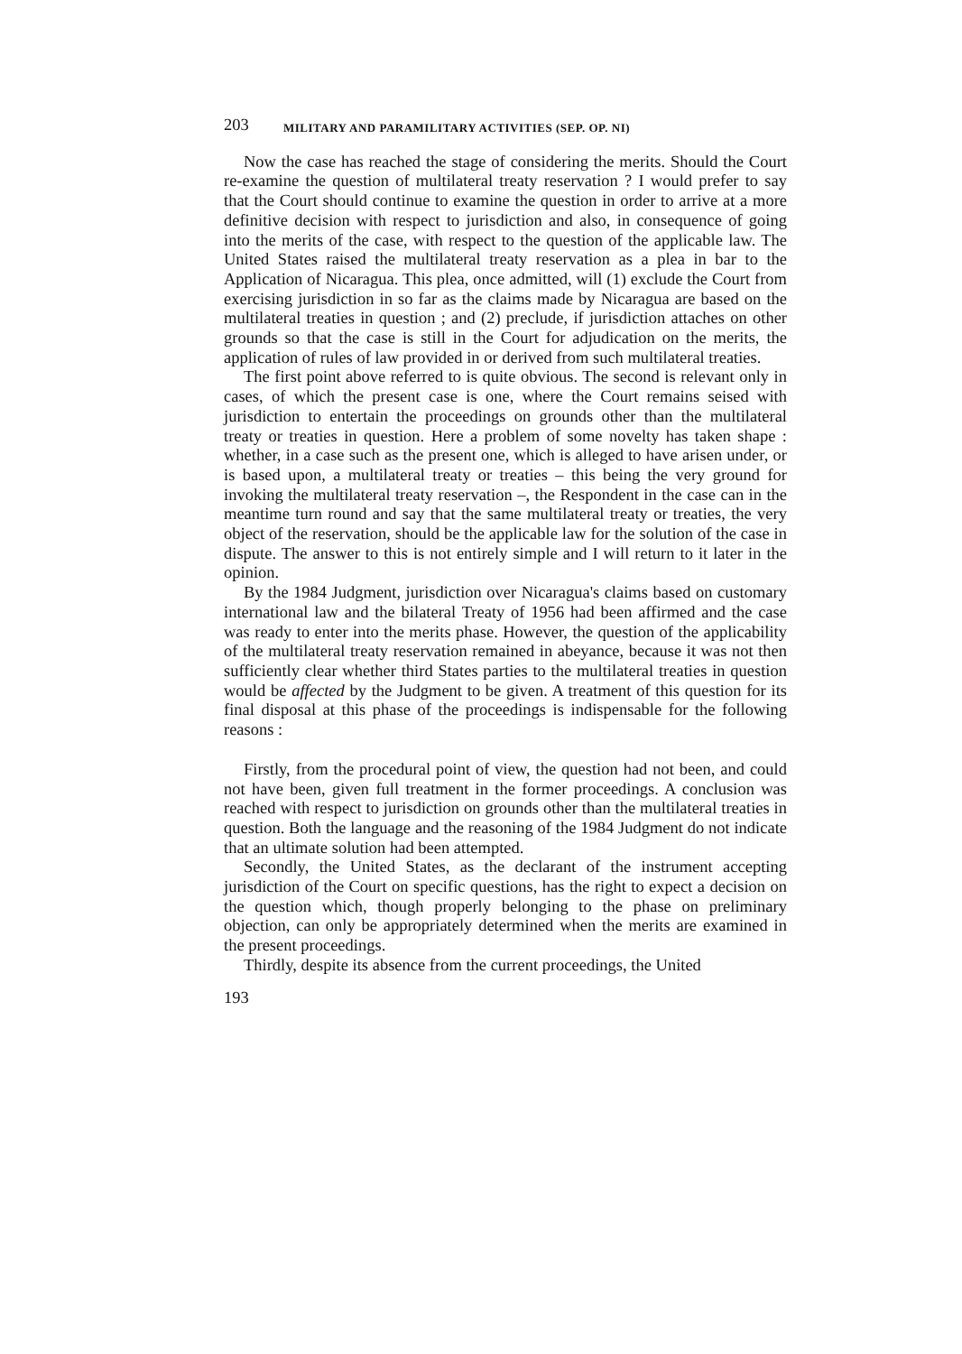203 MILITARY AND PARAMILITARY ACTIVITIES (SEP. OP. NI)
Now the case has reached the stage of considering the merits. Should the Court re-examine the question of multilateral treaty reservation ? I would prefer to say that the Court should continue to examine the question in order to arrive at a more definitive decision with respect to jurisdiction and also, in consequence of going into the merits of the case, with respect to the question of the applicable law. The United States raised the multilateral treaty reservation as a plea in bar to the Application of Nicaragua. This plea, once admitted, will (1) exclude the Court from exercising jurisdiction in so far as the claims made by Nicaragua are based on the multilateral treaties in question ; and (2) preclude, if jurisdiction attaches on other grounds so that the case is still in the Court for adjudication on the merits, the application of rules of law provided in or derived from such multilateral treaties.
The first point above referred to is quite obvious. The second is relevant only in cases, of which the present case is one, where the Court remains seised with jurisdiction to entertain the proceedings on grounds other than the multilateral treaty or treaties in question. Here a problem of some novelty has taken shape : whether, in a case such as the present one, which is alleged to have arisen under, or is based upon, a multilateral treaty or treaties – this being the very ground for invoking the multilateral treaty reservation –, the Respondent in the case can in the meantime turn round and say that the same multilateral treaty or treaties, the very object of the reservation, should be the applicable law for the solution of the case in dispute. The answer to this is not entirely simple and I will return to it later in the opinion.
By the 1984 Judgment, jurisdiction over Nicaragua's claims based on customary international law and the bilateral Treaty of 1956 had been affirmed and the case was ready to enter into the merits phase. However, the question of the applicability of the multilateral treaty reservation remained in abeyance, because it was not then sufficiently clear whether third States parties to the multilateral treaties in question would be affected by the Judgment to be given. A treatment of this question for its final disposal at this phase of the proceedings is indispensable for the following reasons :
Firstly, from the procedural point of view, the question had not been, and could not have been, given full treatment in the former proceedings. A conclusion was reached with respect to jurisdiction on grounds other than the multilateral treaties in question. Both the language and the reasoning of the 1984 Judgment do not indicate that an ultimate solution had been attempted.
Secondly, the United States, as the declarant of the instrument accepting jurisdiction of the Court on specific questions, has the right to expect a decision on the question which, though properly belonging to the phase on preliminary objection, can only be appropriately determined when the merits are examined in the present proceedings.
Thirdly, despite its absence from the current proceedings, the United
193